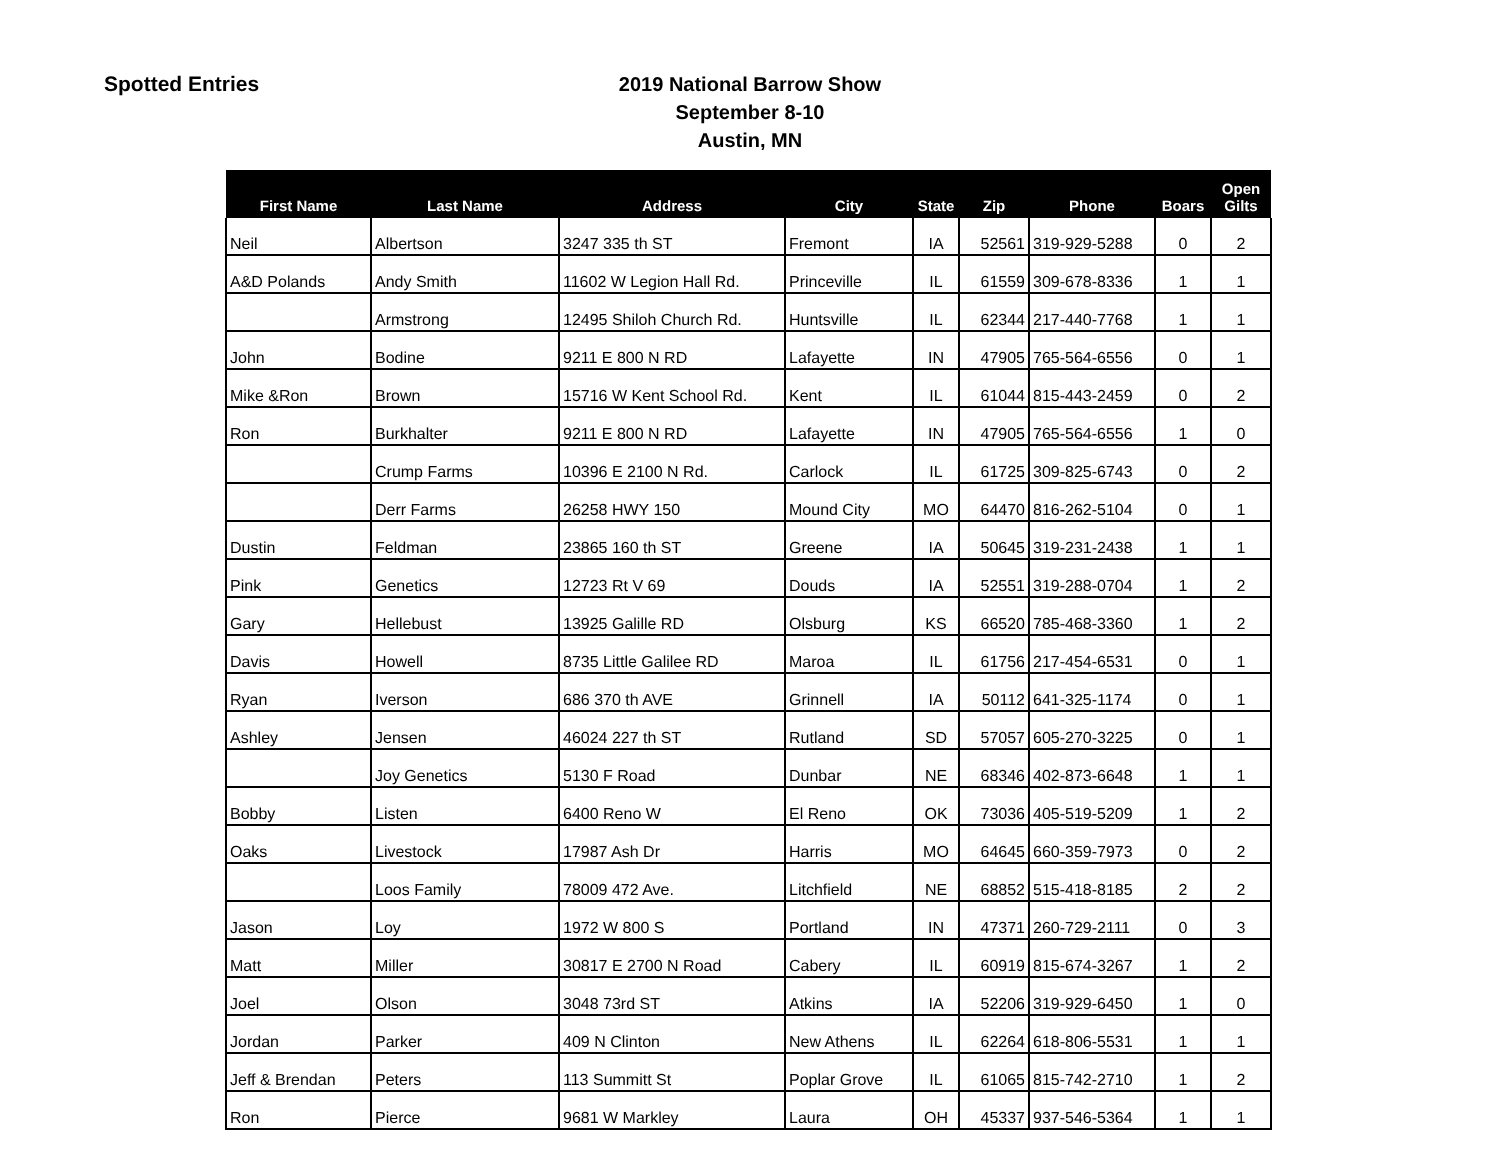Spotted Entries
2019 National Barrow Show
September 8-10
Austin, MN
| First Name | Last Name | Address | City | State | Zip | Phone | Boars | Open Gilts |
| --- | --- | --- | --- | --- | --- | --- | --- | --- |
| Neil | Albertson | 3247 335 th ST | Fremont | IA | 52561 | 319-929-5288 | 0 | 2 |
| A&D Polands | Andy Smith | 11602 W Legion Hall Rd. | Princeville | IL | 61559 | 309-678-8336 | 1 | 1 |
| | Armstrong | 12495 Shiloh Church Rd. | Huntsville | IL | 62344 | 217-440-7768 | 1 | 1 |
| John | Bodine | 9211 E 800 N RD | Lafayette | IN | 47905 | 765-564-6556 | 0 | 1 |
| Mike &Ron | Brown | 15716 W Kent School Rd. | Kent | IL | 61044 | 815-443-2459 | 0 | 2 |
| Ron | Burkhalter | 9211 E 800 N RD | Lafayette | IN | 47905 | 765-564-6556 | 1 | 0 |
| | Crump Farms | 10396 E 2100 N Rd. | Carlock | IL | 61725 | 309-825-6743 | 0 | 2 |
| | Derr Farms | 26258 HWY 150 | Mound City | MO | 64470 | 816-262-5104 | 0 | 1 |
| Dustin | Feldman | 23865 160 th ST | Greene | IA | 50645 | 319-231-2438 | 1 | 1 |
| Pink | Genetics | 12723 Rt V 69 | Douds | IA | 52551 | 319-288-0704 | 1 | 2 |
| Gary | Hellebust | 13925 Galille RD | Olsburg | KS | 66520 | 785-468-3360 | 1 | 2 |
| Davis | Howell | 8735 Little Galilee RD | Maroa | IL | 61756 | 217-454-6531 | 0 | 1 |
| Ryan | Iverson | 686 370 th AVE | Grinnell | IA | 50112 | 641-325-1174 | 0 | 1 |
| Ashley | Jensen | 46024 227 th ST | Rutland | SD | 57057 | 605-270-3225 | 0 | 1 |
| | Joy Genetics | 5130 F Road | Dunbar | NE | 68346 | 402-873-6648 | 1 | 1 |
| Bobby | Listen | 6400 Reno W | El Reno | OK | 73036 | 405-519-5209 | 1 | 2 |
| Oaks | Livestock | 17987 Ash Dr | Harris | MO | 64645 | 660-359-7973 | 0 | 2 |
| | Loos Family | 78009 472 Ave. | Litchfield | NE | 68852 | 515-418-8185 | 2 | 2 |
| Jason | Loy | 1972 W 800 S | Portland | IN | 47371 | 260-729-2111 | 0 | 3 |
| Matt | Miller | 30817 E 2700 N Road | Cabery | IL | 60919 | 815-674-3267 | 1 | 2 |
| Joel | Olson | 3048 73rd ST | Atkins | IA | 52206 | 319-929-6450 | 1 | 0 |
| Jordan | Parker | 409 N Clinton | New Athens | IL | 62264 | 618-806-5531 | 1 | 1 |
| Jeff & Brendan | Peters | 113 Summitt St | Poplar Grove | IL | 61065 | 815-742-2710 | 1 | 2 |
| Ron | Pierce | 9681 W Markley | Laura | OH | 45337 | 937-546-5364 | 1 | 1 |